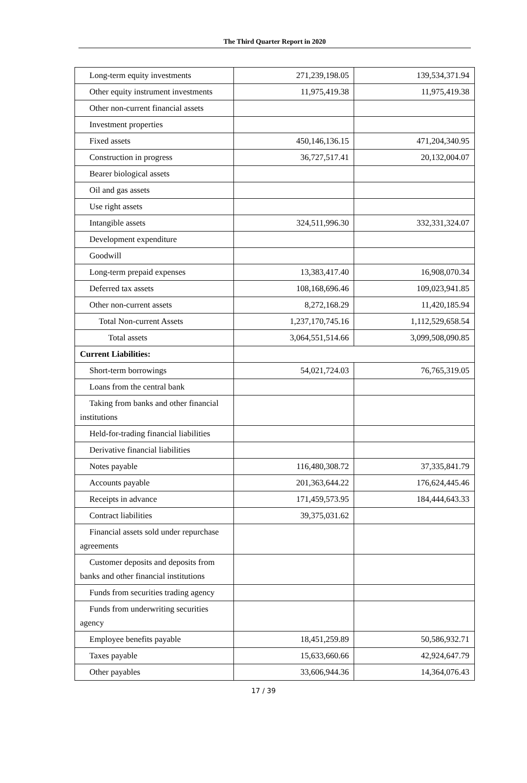The Third Quarter Report in 2020
| Long-term equity investments | 271,239,198.05 | 139,534,371.94 |
| Other equity instrument investments | 11,975,419.38 | 11,975,419.38 |
| Other non-current financial assets | | |
| Investment properties | | |
| Fixed assets | 450,146,136.15 | 471,204,340.95 |
| Construction in progress | 36,727,517.41 | 20,132,004.07 |
| Bearer biological assets | | |
| Oil and gas assets | | |
| Use right assets | | |
| Intangible assets | 324,511,996.30 | 332,331,324.07 |
| Development expenditure | | |
| Goodwill | | |
| Long-term prepaid expenses | 13,383,417.40 | 16,908,070.34 |
| Deferred tax assets | 108,168,696.46 | 109,023,941.85 |
| Other non-current assets | 8,272,168.29 | 11,420,185.94 |
| Total Non-current Assets | 1,237,170,745.16 | 1,112,529,658.54 |
| Total assets | 3,064,551,514.66 | 3,099,508,090.85 |
| Current Liabilities: | | |
| Short-term borrowings | 54,021,724.03 | 76,765,319.05 |
| Loans from the central bank | | |
| Taking from banks and other financial institutions | | |
| Held-for-trading financial liabilities | | |
| Derivative financial liabilities | | |
| Notes payable | 116,480,308.72 | 37,335,841.79 |
| Accounts payable | 201,363,644.22 | 176,624,445.46 |
| Receipts in advance | 171,459,573.95 | 184,444,643.33 |
| Contract liabilities | 39,375,031.62 | |
| Financial assets sold under repurchase agreements | | |
| Customer deposits and deposits from banks and other financial institutions | | |
| Funds from securities trading agency | | |
| Funds from underwriting securities agency | | |
| Employee benefits payable | 18,451,259.89 | 50,586,932.71 |
| Taxes payable | 15,633,660.66 | 42,924,647.79 |
| Other payables | 33,606,944.36 | 14,364,076.43 |
17 / 39